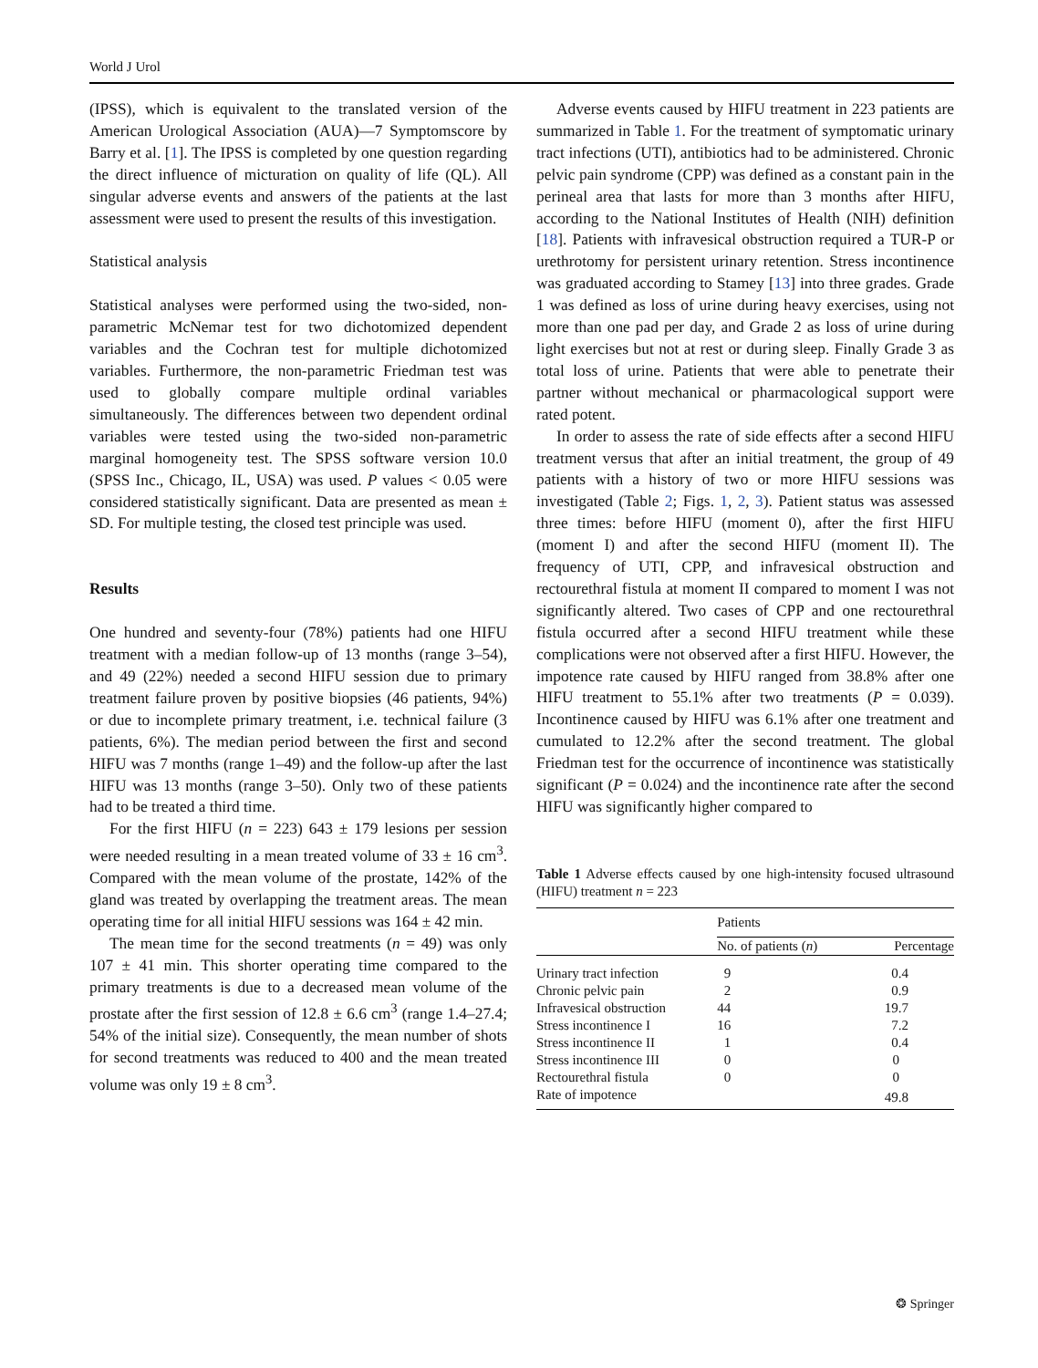World J Urol
(IPSS), which is equivalent to the translated version of the American Urological Association (AUA)—7 Symptomscore by Barry et al. [1]. The IPSS is completed by one question regarding the direct influence of micturation on quality of life (QL). All singular adverse events and answers of the patients at the last assessment were used to present the results of this investigation.
Statistical analysis
Statistical analyses were performed using the two-sided, non-parametric McNemar test for two dichotomized dependent variables and the Cochran test for multiple dichotomized variables. Furthermore, the non-parametric Friedman test was used to globally compare multiple ordinal variables simultaneously. The differences between two dependent ordinal variables were tested using the two-sided non-parametric marginal homogeneity test. The SPSS software version 10.0 (SPSS Inc., Chicago, IL, USA) was used. P values < 0.05 were considered statistically significant. Data are presented as mean ± SD. For multiple testing, the closed test principle was used.
Results
One hundred and seventy-four (78%) patients had one HIFU treatment with a median follow-up of 13 months (range 3–54), and 49 (22%) needed a second HIFU session due to primary treatment failure proven by positive biopsies (46 patients, 94%) or due to incomplete primary treatment, i.e. technical failure (3 patients, 6%). The median period between the first and second HIFU was 7 months (range 1–49) and the follow-up after the last HIFU was 13 months (range 3–50). Only two of these patients had to be treated a third time.
For the first HIFU (n = 223) 643 ± 179 lesions per session were needed resulting in a mean treated volume of 33 ± 16 cm<sup>3</sup>. Compared with the mean volume of the prostate, 142% of the gland was treated by overlapping the treatment areas. The mean operating time for all initial HIFU sessions was 164 ± 42 min.
The mean time for the second treatments (n = 49) was only 107 ± 41 min. This shorter operating time compared to the primary treatments is due to a decreased mean volume of the prostate after the first session of 12.8 ± 6.6 cm<sup>3</sup> (range 1.4–27.4; 54% of the initial size). Consequently, the mean number of shots for second treatments was reduced to 400 and the mean treated volume was only 19 ± 8 cm<sup>3</sup>.
Adverse events caused by HIFU treatment in 223 patients are summarized in Table 1. For the treatment of symptomatic urinary tract infections (UTI), antibiotics had to be administered. Chronic pelvic pain syndrome (CPP) was defined as a constant pain in the perineal area that lasts for more than 3 months after HIFU, according to the National Institutes of Health (NIH) definition [18]. Patients with infravesical obstruction required a TUR-P or urethrotomy for persistent urinary retention. Stress incontinence was graduated according to Stamey [13] into three grades. Grade 1 was defined as loss of urine during heavy exercises, using not more than one pad per day, and Grade 2 as loss of urine during light exercises but not at rest or during sleep. Finally Grade 3 as total loss of urine. Patients that were able to penetrate their partner without mechanical or pharmacological support were rated potent.
In order to assess the rate of side effects after a second HIFU treatment versus that after an initial treatment, the group of 49 patients with a history of two or more HIFU sessions was investigated (Table 2; Figs. 1, 2, 3). Patient status was assessed three times: before HIFU (moment 0), after the first HIFU (moment I) and after the second HIFU (moment II). The frequency of UTI, CPP, and infravesical obstruction and rectourethral fistula at moment II compared to moment I was not significantly altered. Two cases of CPP and one rectourethral fistula occurred after a second HIFU treatment while these complications were not observed after a first HIFU. However, the impotence rate caused by HIFU ranged from 38.8% after one HIFU treatment to 55.1% after two treatments (P = 0.039). Incontinence caused by HIFU was 6.1% after one treatment and cumulated to 12.2% after the second treatment. The global Friedman test for the occurrence of incontinence was statistically significant (P = 0.024) and the incontinence rate after the second HIFU was significantly higher compared to
Table 1 Adverse effects caused by one high-intensity focused ultrasound (HIFU) treatment n = 223
| | Patients | |
| --- | --- | --- |
| | No. of patients ( n ) | Percentage |
| Urinary tract infection | 9 | 0.4 |
| Chronic pelvic pain | 2 | 0.9 |
| Infravesical obstruction | 44 | 19.7 |
| Stress incontinence I | 16 | 7.2 |
| Stress incontinence II | 1 | 0.4 |
| Stress incontinence III | 0 | 0 |
| Rectourethral fistula | 0 | 0 |
| Rate of impotence | | 49.8 |
❂ Springer